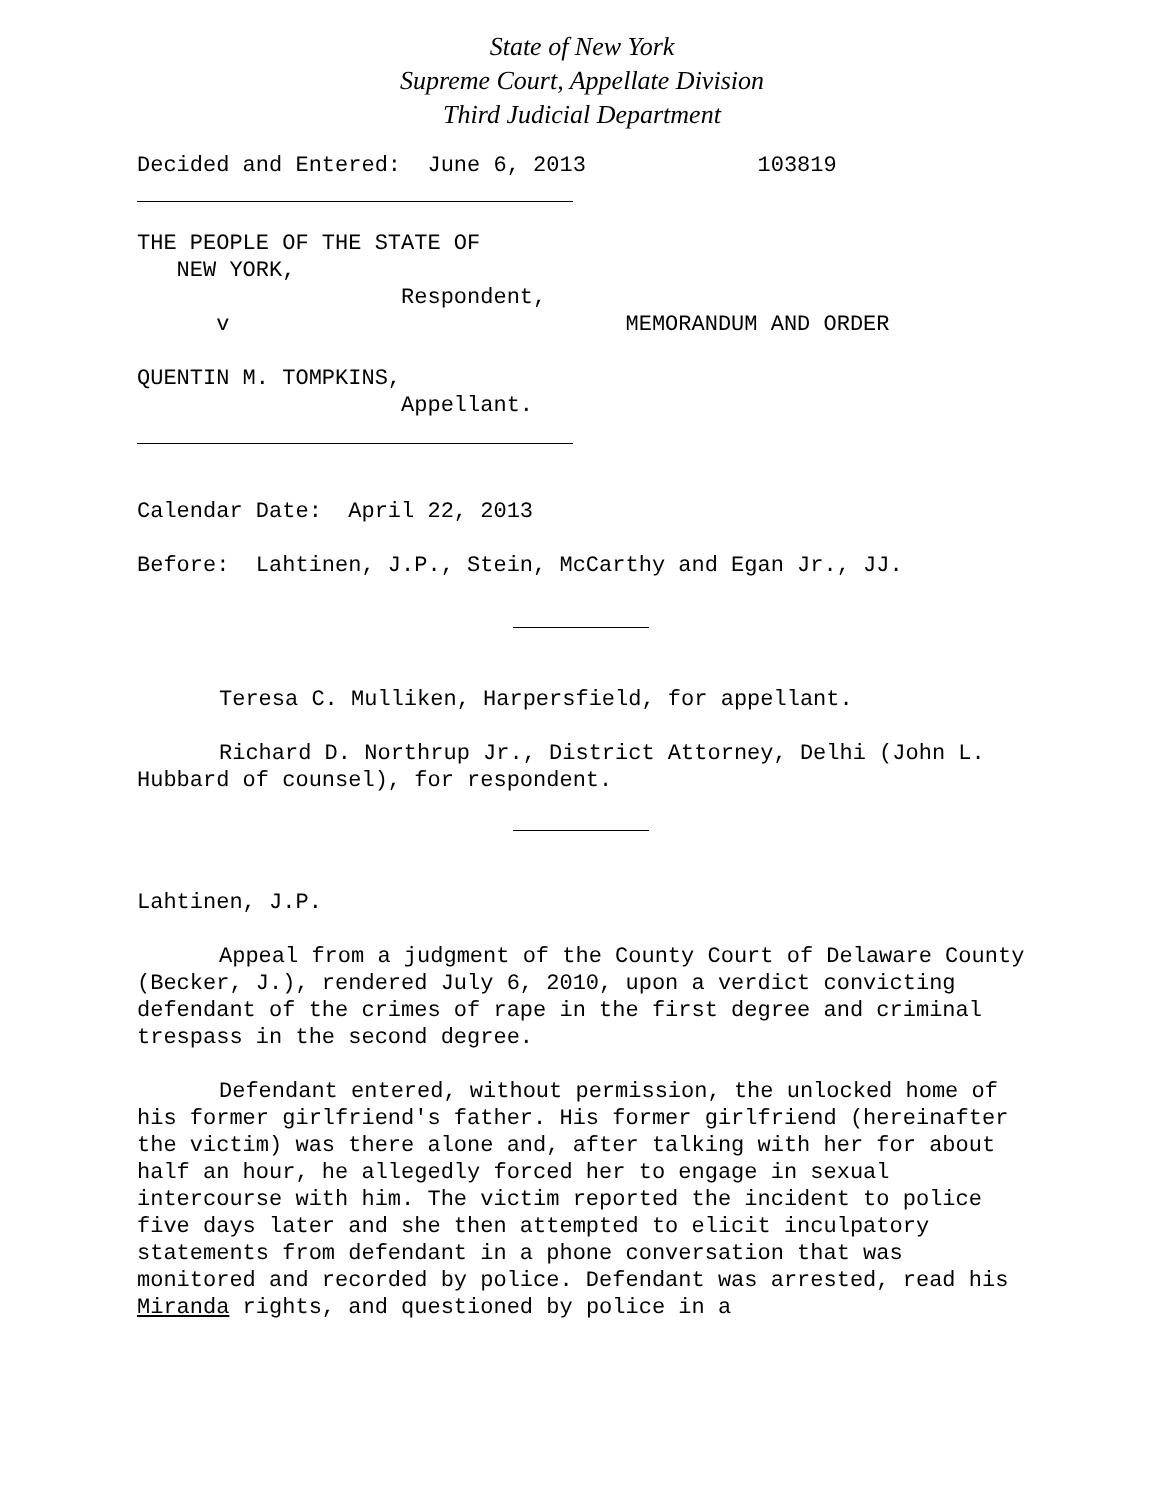State of New York
Supreme Court, Appellate Division
Third Judicial Department
Decided and Entered:  June 6, 2013             103819
THE PEOPLE OF THE STATE OF
   NEW YORK,
                    Respondent,
      v                              MEMORANDUM AND ORDER

QUENTIN M. TOMPKINS,
                    Appellant.
Calendar Date:  April 22, 2013

Before:  Lahtinen, J.P., Stein, McCarthy and Egan Jr., JJ.
Teresa C. Mulliken, Harpersfield, for appellant.
Richard D. Northrup Jr., District Attorney, Delhi (John L. Hubbard of counsel), for respondent.
Lahtinen, J.P.
Appeal from a judgment of the County Court of Delaware County (Becker, J.), rendered July 6, 2010, upon a verdict convicting defendant of the crimes of rape in the first degree and criminal trespass in the second degree.
Defendant entered, without permission, the unlocked home of his former girlfriend's father. His former girlfriend (hereinafter the victim) was there alone and, after talking with her for about half an hour, he allegedly forced her to engage in sexual intercourse with him. The victim reported the incident to police five days later and she then attempted to elicit inculpatory statements from defendant in a phone conversation that was monitored and recorded by police. Defendant was arrested, read his Miranda rights, and questioned by police in a